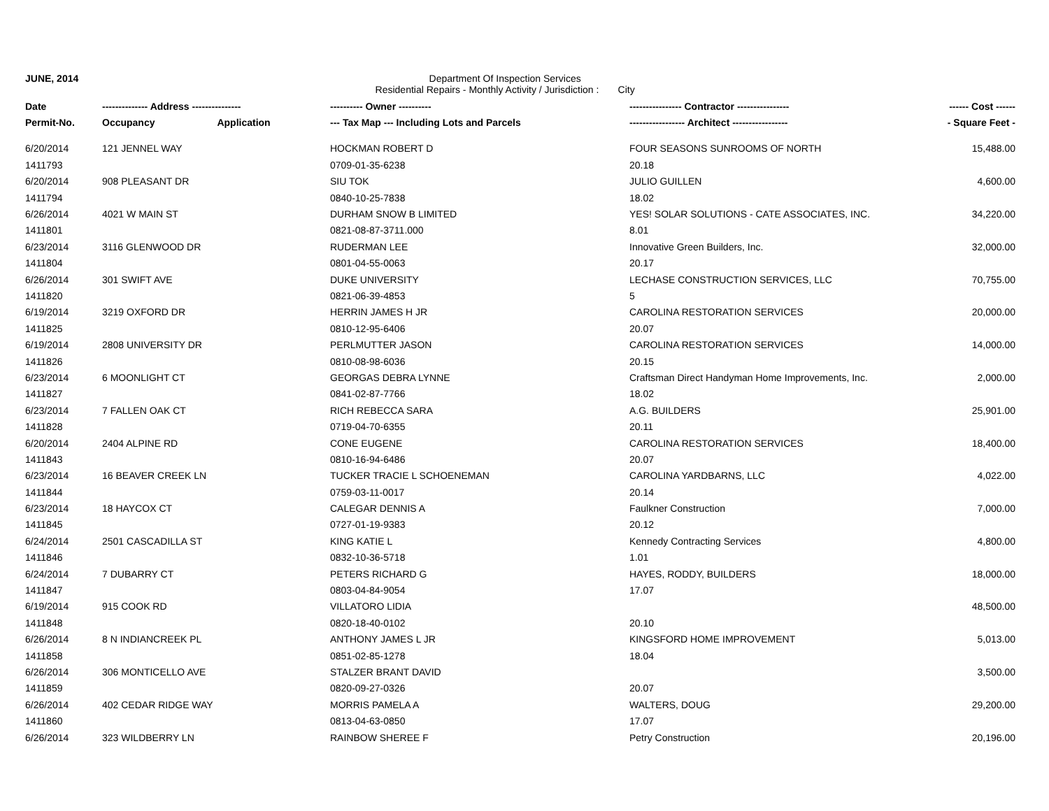JUNE, 2014 Department Of Inspection Services
Residential Repairs - Monthly Activity / Jurisdiction : City
| Date | -------------- Address --------------- | ---------- Owner ---------- | ---------------- Contractor ---------------- | ------ Cost ------ |
| --- | --- | --- | --- | --- |
| Permit-No. | Occupancy Application | --- Tax Map --- Including Lots and Parcels | ----------------- Architect ----------------- | - Square Feet - |
| 6/20/2014 | 121 JENNEL WAY | HOCKMAN ROBERT D | FOUR SEASONS SUNROOMS OF NORTH | 15,488.00 |
| 1411793 | | 0709-01-35-6238 | 20.18 | |
| 6/20/2014 | 908 PLEASANT DR | SIU TOK | JULIO GUILLEN | 4,600.00 |
| 1411794 | | 0840-10-25-7838 | 18.02 | |
| 6/26/2014 | 4021 W MAIN ST | DURHAM SNOW B LIMITED | YES! SOLAR SOLUTIONS - CATE ASSOCIATES, INC. | 34,220.00 |
| 1411801 | | 0821-08-87-3711.000 | 8.01 | |
| 6/23/2014 | 3116 GLENWOOD DR | RUDERMAN LEE | Innovative Green Builders, Inc. | 32,000.00 |
| 1411804 | | 0801-04-55-0063 | 20.17 | |
| 6/26/2014 | 301 SWIFT AVE | DUKE UNIVERSITY | LECHASE CONSTRUCTION SERVICES, LLC | 70,755.00 |
| 1411820 | | 0821-06-39-4853 | 5 | |
| 6/19/2014 | 3219 OXFORD DR | HERRIN JAMES H JR | CAROLINA RESTORATION SERVICES | 20,000.00 |
| 1411825 | | 0810-12-95-6406 | 20.07 | |
| 6/19/2014 | 2808 UNIVERSITY DR | PERLMUTTER JASON | CAROLINA RESTORATION SERVICES | 14,000.00 |
| 1411826 | | 0810-08-98-6036 | 20.15 | |
| 6/23/2014 | 6 MOONLIGHT CT | GEORGAS DEBRA LYNNE | Craftsman Direct Handyman Home Improvements, Inc. | 2,000.00 |
| 1411827 | | 0841-02-87-7766 | 18.02 | |
| 6/23/2014 | 7 FALLEN OAK CT | RICH REBECCA SARA | A.G. BUILDERS | 25,901.00 |
| 1411828 | | 0719-04-70-6355 | 20.11 | |
| 6/20/2014 | 2404 ALPINE RD | CONE EUGENE | CAROLINA RESTORATION SERVICES | 18,400.00 |
| 1411843 | | 0810-16-94-6486 | 20.07 | |
| 6/23/2014 | 16 BEAVER CREEK LN | TUCKER TRACIE L SCHOENEMAN | CAROLINA YARDBARNS, LLC | 4,022.00 |
| 1411844 | | 0759-03-11-0017 | 20.14 | |
| 6/23/2014 | 18 HAYCOX CT | CALEGAR DENNIS A | Faulkner Construction | 7,000.00 |
| 1411845 | | 0727-01-19-9383 | 20.12 | |
| 6/24/2014 | 2501 CASCADILLA ST | KING KATIE L | Kennedy Contracting Services | 4,800.00 |
| 1411846 | | 0832-10-36-5718 | 1.01 | |
| 6/24/2014 | 7 DUBARRY CT | PETERS RICHARD G | HAYES, RODDY, BUILDERS | 18,000.00 |
| 1411847 | | 0803-04-84-9054 | 17.07 | |
| 6/19/2014 | 915 COOK RD | VILLATORO LIDIA | | 48,500.00 |
| 1411848 | | 0820-18-40-0102 | 20.10 | |
| 6/26/2014 | 8 N INDIANCREEK PL | ANTHONY JAMES L JR | KINGSFORD HOME IMPROVEMENT | 5,013.00 |
| 1411858 | | 0851-02-85-1278 | 18.04 | |
| 6/26/2014 | 306 MONTICELLO AVE | STALZER BRANT DAVID | | 3,500.00 |
| 1411859 | | 0820-09-27-0326 | 20.07 | |
| 6/26/2014 | 402 CEDAR RIDGE WAY | MORRIS PAMELA A | WALTERS, DOUG | 29,200.00 |
| 1411860 | | 0813-04-63-0850 | 17.07 | |
| 6/26/2014 | 323 WILDBERRY LN | RAINBOW SHEREE F | Petry Construction | 20,196.00 |